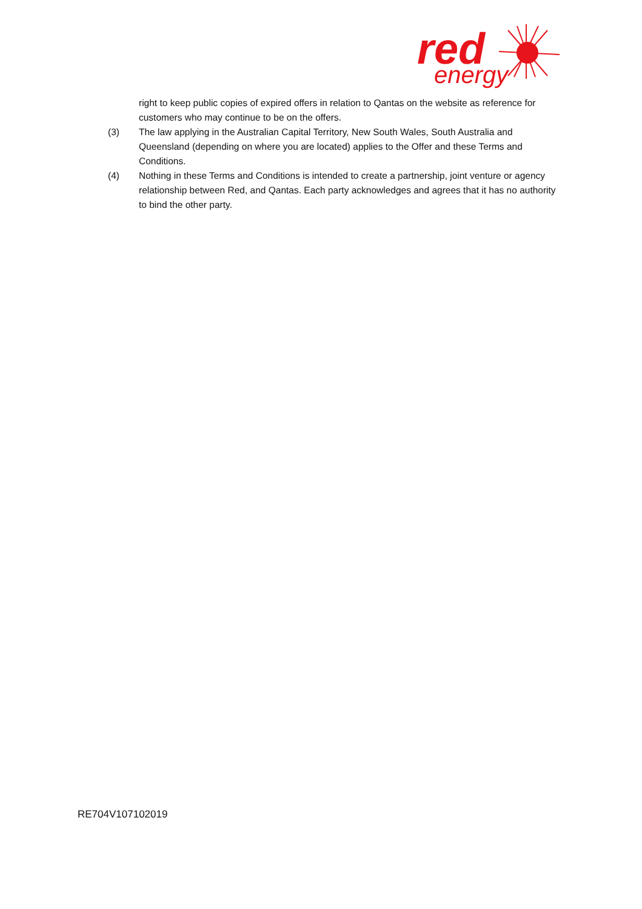red
energy
right to keep public copies of expired offers in relation to Qantas on the website as reference for customers who may continue to be on the offers.
(3) The law applying in the Australian Capital Territory, New South Wales, South Australia and Queensland (depending on where you are located) applies to the Offer and these Terms and Conditions.
(4) Nothing in these Terms and Conditions is intended to create a partnership, joint venture or agency relationship between Red, and Qantas. Each party acknowledges and agrees that it has no authority to bind the other party.
RE704V107102019